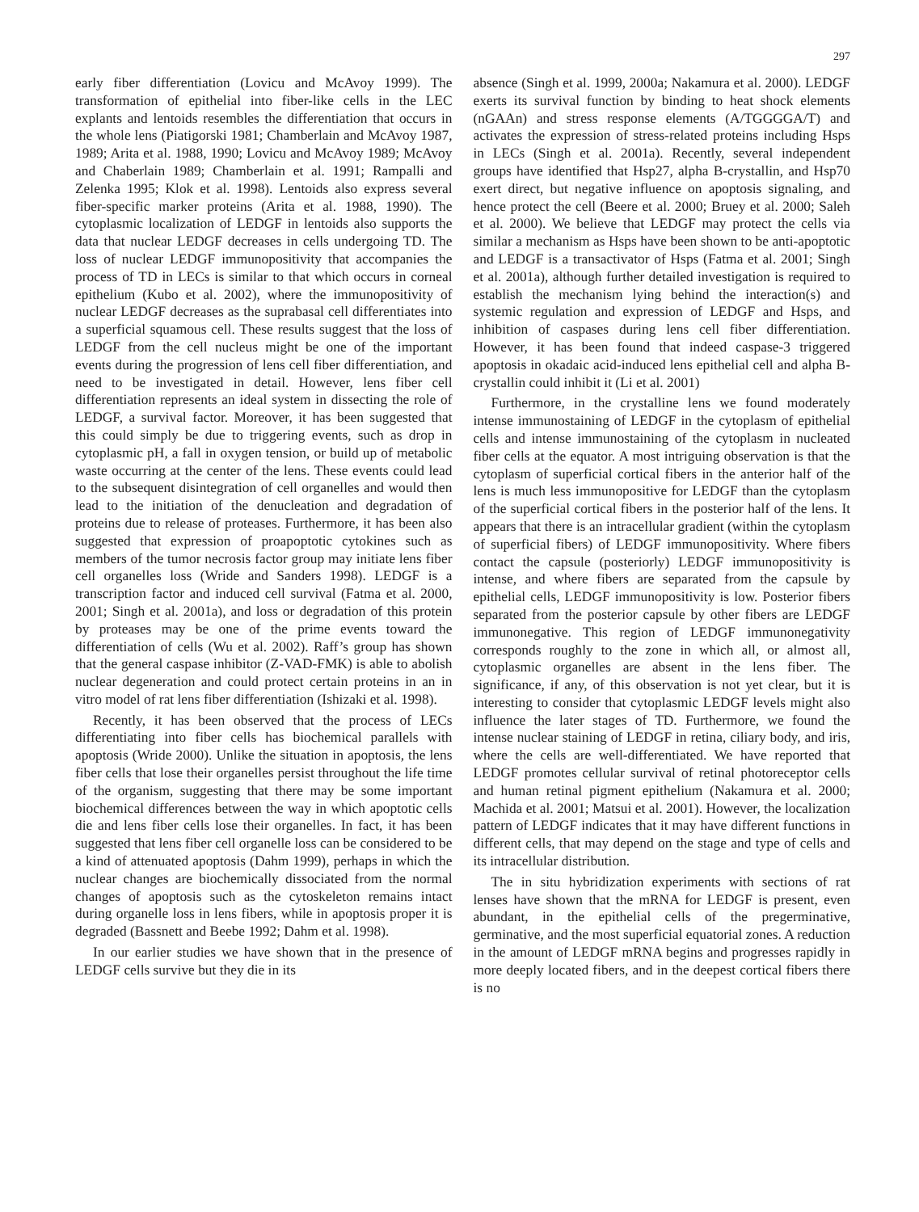297
early fiber differentiation (Lovicu and McAvoy 1999). The transformation of epithelial into fiber-like cells in the LEC explants and lentoids resembles the differentiation that occurs in the whole lens (Piatigorski 1981; Chamberlain and McAvoy 1987, 1989; Arita et al. 1988, 1990; Lovicu and McAvoy 1989; McAvoy and Chaberlain 1989; Chamberlain et al. 1991; Rampalli and Zelenka 1995; Klok et al. 1998). Lentoids also express several fiber-specific marker proteins (Arita et al. 1988, 1990). The cytoplasmic localization of LEDGF in lentoids also supports the data that nuclear LEDGF decreases in cells undergoing TD. The loss of nuclear LEDGF immunopositivity that accompanies the process of TD in LECs is similar to that which occurs in corneal epithelium (Kubo et al. 2002), where the immunopositivity of nuclear LEDGF decreases as the suprabasal cell differentiates into a superficial squamous cell. These results suggest that the loss of LEDGF from the cell nucleus might be one of the important events during the progression of lens cell fiber differentiation, and need to be investigated in detail. However, lens fiber cell differentiation represents an ideal system in dissecting the role of LEDGF, a survival factor. Moreover, it has been suggested that this could simply be due to triggering events, such as drop in cytoplasmic pH, a fall in oxygen tension, or build up of metabolic waste occurring at the center of the lens. These events could lead to the subsequent disintegration of cell organelles and would then lead to the initiation of the denucleation and degradation of proteins due to release of proteases. Furthermore, it has been also suggested that expression of proapoptotic cytokines such as members of the tumor necrosis factor group may initiate lens fiber cell organelles loss (Wride and Sanders 1998). LEDGF is a transcription factor and induced cell survival (Fatma et al. 2000, 2001; Singh et al. 2001a), and loss or degradation of this protein by proteases may be one of the prime events toward the differentiation of cells (Wu et al. 2002). Raff’s group has shown that the general caspase inhibitor (Z-VAD-FMK) is able to abolish nuclear degeneration and could protect certain proteins in an in vitro model of rat lens fiber differentiation (Ishizaki et al. 1998).
Recently, it has been observed that the process of LECs differentiating into fiber cells has biochemical parallels with apoptosis (Wride 2000). Unlike the situation in apoptosis, the lens fiber cells that lose their organelles persist throughout the life time of the organism, suggesting that there may be some important biochemical differences between the way in which apoptotic cells die and lens fiber cells lose their organelles. In fact, it has been suggested that lens fiber cell organelle loss can be considered to be a kind of attenuated apoptosis (Dahm 1999), perhaps in which the nuclear changes are biochemically dissociated from the normal changes of apoptosis such as the cytoskeleton remains intact during organelle loss in lens fibers, while in apoptosis proper it is degraded (Bassnett and Beebe 1992; Dahm et al. 1998).
In our earlier studies we have shown that in the presence of LEDGF cells survive but they die in its
absence (Singh et al. 1999, 2000a; Nakamura et al. 2000). LEDGF exerts its survival function by binding to heat shock elements (nGAAn) and stress response elements (A/TGGGGA/T) and activates the expression of stress-related proteins including Hsps in LECs (Singh et al. 2001a). Recently, several independent groups have identified that Hsp27, alpha B-crystallin, and Hsp70 exert direct, but negative influence on apoptosis signaling, and hence protect the cell (Beere et al. 2000; Bruey et al. 2000; Saleh et al. 2000). We believe that LEDGF may protect the cells via similar a mechanism as Hsps have been shown to be anti-apoptotic and LEDGF is a transactivator of Hsps (Fatma et al. 2001; Singh et al. 2001a), although further detailed investigation is required to establish the mechanism lying behind the interaction(s) and systemic regulation and expression of LEDGF and Hsps, and inhibition of caspases during lens cell fiber differentiation. However, it has been found that indeed caspase-3 triggered apoptosis in okadaic acid-induced lens epithelial cell and alpha B-crystallin could inhibit it (Li et al. 2001)
Furthermore, in the crystalline lens we found moderately intense immunostaining of LEDGF in the cytoplasm of epithelial cells and intense immunostaining of the cytoplasm in nucleated fiber cells at the equator. A most intriguing observation is that the cytoplasm of superficial cortical fibers in the anterior half of the lens is much less immunopositive for LEDGF than the cytoplasm of the superficial cortical fibers in the posterior half of the lens. It appears that there is an intracellular gradient (within the cytoplasm of superficial fibers) of LEDGF immunopositivity. Where fibers contact the capsule (posteriorly) LEDGF immunopositivity is intense, and where fibers are separated from the capsule by epithelial cells, LEDGF immunopositivity is low. Posterior fibers separated from the posterior capsule by other fibers are LEDGF immunonegative. This region of LEDGF immunonegativity corresponds roughly to the zone in which all, or almost all, cytoplasmic organelles are absent in the lens fiber. The significance, if any, of this observation is not yet clear, but it is interesting to consider that cytoplasmic LEDGF levels might also influence the later stages of TD. Furthermore, we found the intense nuclear staining of LEDGF in retina, ciliary body, and iris, where the cells are well-differentiated. We have reported that LEDGF promotes cellular survival of retinal photoreceptor cells and human retinal pigment epithelium (Nakamura et al. 2000; Machida et al. 2001; Matsui et al. 2001). However, the localization pattern of LEDGF indicates that it may have different functions in different cells, that may depend on the stage and type of cells and its intracellular distribution.
The in situ hybridization experiments with sections of rat lenses have shown that the mRNA for LEDGF is present, even abundant, in the epithelial cells of the pregerminative, germinative, and the most superficial equatorial zones. A reduction in the amount of LEDGF mRNA begins and progresses rapidly in more deeply located fibers, and in the deepest cortical fibers there is no